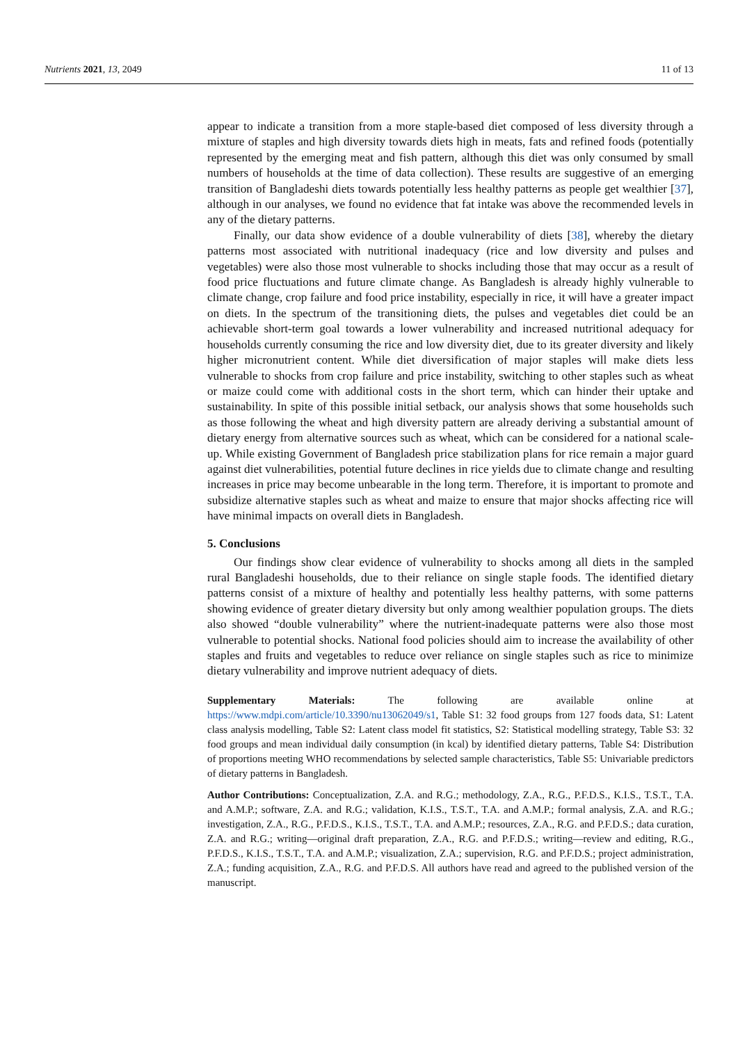Nutrients 2021, 13, 2049 11 of 13
appear to indicate a transition from a more staple-based diet composed of less diversity through a mixture of staples and high diversity towards diets high in meats, fats and refined foods (potentially represented by the emerging meat and fish pattern, although this diet was only consumed by small numbers of households at the time of data collection). These results are suggestive of an emerging transition of Bangladeshi diets towards potentially less healthy patterns as people get wealthier [37], although in our analyses, we found no evidence that fat intake was above the recommended levels in any of the dietary patterns.
Finally, our data show evidence of a double vulnerability of diets [38], whereby the dietary patterns most associated with nutritional inadequacy (rice and low diversity and pulses and vegetables) were also those most vulnerable to shocks including those that may occur as a result of food price fluctuations and future climate change. As Bangladesh is already highly vulnerable to climate change, crop failure and food price instability, especially in rice, it will have a greater impact on diets. In the spectrum of the transitioning diets, the pulses and vegetables diet could be an achievable short-term goal towards a lower vulnerability and increased nutritional adequacy for households currently consuming the rice and low diversity diet, due to its greater diversity and likely higher micronutrient content. While diet diversification of major staples will make diets less vulnerable to shocks from crop failure and price instability, switching to other staples such as wheat or maize could come with additional costs in the short term, which can hinder their uptake and sustainability. In spite of this possible initial setback, our analysis shows that some households such as those following the wheat and high diversity pattern are already deriving a substantial amount of dietary energy from alternative sources such as wheat, which can be considered for a national scale-up. While existing Government of Bangladesh price stabilization plans for rice remain a major guard against diet vulnerabilities, potential future declines in rice yields due to climate change and resulting increases in price may become unbearable in the long term. Therefore, it is important to promote and subsidize alternative staples such as wheat and maize to ensure that major shocks affecting rice will have minimal impacts on overall diets in Bangladesh.
5. Conclusions
Our findings show clear evidence of vulnerability to shocks among all diets in the sampled rural Bangladeshi households, due to their reliance on single staple foods. The identified dietary patterns consist of a mixture of healthy and potentially less healthy patterns, with some patterns showing evidence of greater dietary diversity but only among wealthier population groups. The diets also showed “double vulnerability” where the nutrient-inadequate patterns were also those most vulnerable to potential shocks. National food policies should aim to increase the availability of other staples and fruits and vegetables to reduce over reliance on single staples such as rice to minimize dietary vulnerability and improve nutrient adequacy of diets.
Supplementary Materials: The following are available online at https://www.mdpi.com/article/10.3390/nu13062049/s1, Table S1: 32 food groups from 127 foods data, S1: Latent class analysis modelling, Table S2: Latent class model fit statistics, S2: Statistical modelling strategy, Table S3: 32 food groups and mean individual daily consumption (in kcal) by identified dietary patterns, Table S4: Distribution of proportions meeting WHO recommendations by selected sample characteristics, Table S5: Univariable predictors of dietary patterns in Bangladesh.
Author Contributions: Conceptualization, Z.A. and R.G.; methodology, Z.A., R.G., P.F.D.S., K.I.S., T.S.T., T.A. and A.M.P.; software, Z.A. and R.G.; validation, K.I.S., T.S.T., T.A. and A.M.P.; formal analysis, Z.A. and R.G.; investigation, Z.A., R.G., P.F.D.S., K.I.S., T.S.T., T.A. and A.M.P.; resources, Z.A., R.G. and P.F.D.S.; data curation, Z.A. and R.G.; writing—original draft preparation, Z.A., R.G. and P.F.D.S.; writing—review and editing, R.G., P.F.D.S., K.I.S., T.S.T., T.A. and A.M.P.; visualization, Z.A.; supervision, R.G. and P.F.D.S.; project administration, Z.A.; funding acquisition, Z.A., R.G. and P.F.D.S. All authors have read and agreed to the published version of the manuscript.